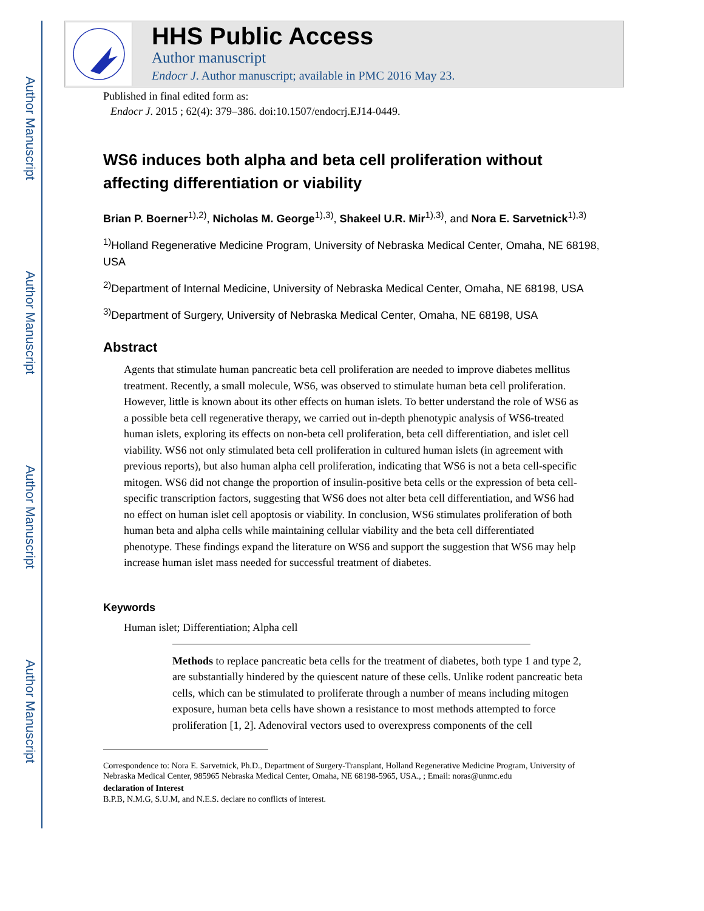Author Manuscript
Author Manuscript
Author Manuscript
Author Manuscript
HHS Public Access
Author manuscript
Endocr J. Author manuscript; available in PMC 2016 May 23.
Published in final edited form as:
Endocr J. 2015 ; 62(4): 379–386. doi:10.1507/endocrj.EJ14-0449.
WS6 induces both alpha and beta cell proliferation without affecting differentiation or viability
Brian P. Boerner<sup>1),2)</sup>, Nicholas M. George<sup>1),3)</sup>, Shakeel U.R. Mir<sup>1),3)</sup>, and Nora E. Sarvetnick<sup>1),3)</sup>
<sup>1)</sup> Holland Regenerative Medicine Program, University of Nebraska Medical Center, Omaha, NE 68198, USA
<sup>2)</sup> Department of Internal Medicine, University of Nebraska Medical Center, Omaha, NE 68198, USA
<sup>3)</sup> Department of Surgery, University of Nebraska Medical Center, Omaha, NE 68198, USA
Abstract
Agents that stimulate human pancreatic beta cell proliferation are needed to improve diabetes mellitus treatment. Recently, a small molecule, WS6, was observed to stimulate human beta cell proliferation. However, little is known about its other effects on human islets. To better understand the role of WS6 as a possible beta cell regenerative therapy, we carried out in-depth phenotypic analysis of WS6-treated human islets, exploring its effects on non-beta cell proliferation, beta cell differentiation, and islet cell viability. WS6 not only stimulated beta cell proliferation in cultured human islets (in agreement with previous reports), but also human alpha cell proliferation, indicating that WS6 is not a beta cell-specific mitogen. WS6 did not change the proportion of insulin-positive beta cells or the expression of beta cell-specific transcription factors, suggesting that WS6 does not alter beta cell differentiation, and WS6 had no effect on human islet cell apoptosis or viability. In conclusion, WS6 stimulates proliferation of both human beta and alpha cells while maintaining cellular viability and the beta cell differentiated phenotype. These findings expand the literature on WS6 and support the suggestion that WS6 may help increase human islet mass needed for successful treatment of diabetes.
Keywords
Human islet; Differentiation; Alpha cell
Methods to replace pancreatic beta cells for the treatment of diabetes, both type 1 and type 2, are substantially hindered by the quiescent nature of these cells. Unlike rodent pancreatic beta cells, which can be stimulated to proliferate through a number of means including mitogen exposure, human beta cells have shown a resistance to most methods attempted to force proliferation [1, 2]. Adenoviral vectors used to overexpress components of the cell
Correspondence to: Nora E. Sarvetnick, Ph.D., Department of Surgery-Transplant, Holland Regenerative Medicine Program, University of Nebraska Medical Center, 985965 Nebraska Medical Center, Omaha, NE 68198-5965, USA., ; Email: noras@unmc.edu
declaration of Interest
B.P.B, N.M.G, S.U.M, and N.E.S. declare no conflicts of interest.